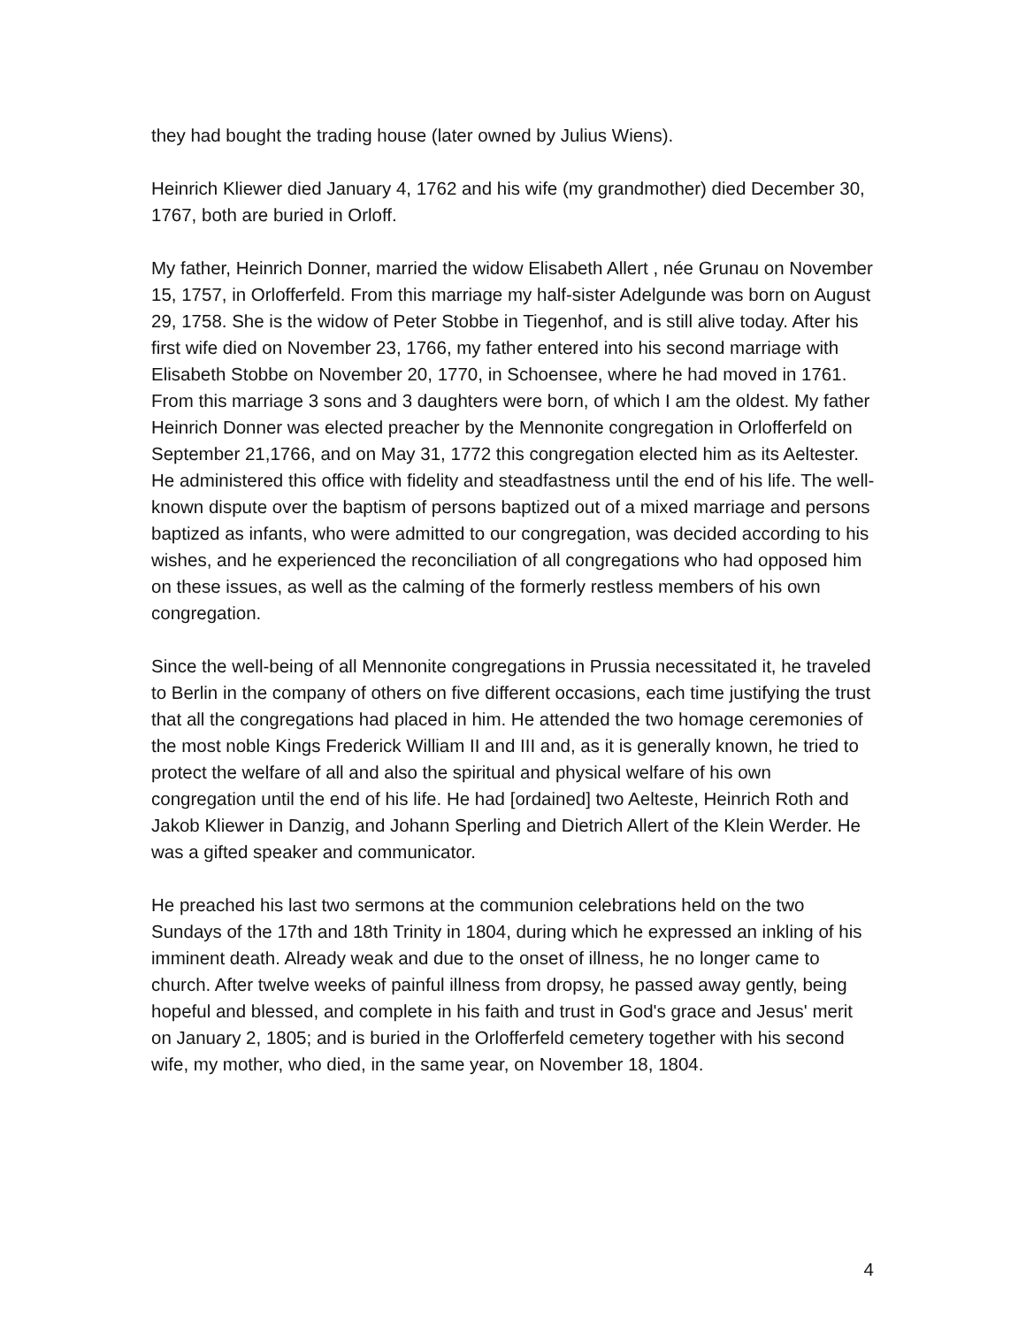they had bought the trading house (later owned by Julius Wiens).
Heinrich Kliewer died January 4, 1762 and his wife (my grandmother) died December 30, 1767, both are buried in Orloff.
My father, Heinrich Donner, married the widow Elisabeth Allert , née Grunau on November 15, 1757, in Orlofferfeld. From this marriage my half-sister Adelgunde was born on August 29, 1758. She is the widow of Peter Stobbe in Tiegenhof, and is still alive today. After his first wife died on November 23, 1766, my father entered into his second marriage with Elisabeth Stobbe on November 20, 1770, in Schoensee, where he had moved in 1761. From this marriage 3 sons and 3 daughters were born, of which I am the oldest. My father Heinrich Donner was elected preacher by the Mennonite congregation in Orlofferfeld on September 21,1766, and on May 31, 1772 this congregation elected him as its Aeltester. He administered this office with fidelity and steadfastness until the end of his life. The well-known dispute over the baptism of persons baptized out of a mixed marriage and persons baptized as infants, who were admitted to our congregation, was decided according to his wishes, and he experienced the reconciliation of all congregations who had opposed him on these issues, as well as the calming of the formerly restless members of his own congregation.
Since the well-being of all Mennonite congregations in Prussia necessitated it, he traveled to Berlin in the company of others on five different occasions, each time justifying the trust that all the congregations had placed in him. He attended the two homage ceremonies of the most noble Kings Frederick William II and III and, as it is generally known, he tried to protect the welfare of all and also the spiritual and physical welfare of his own congregation until the end of his life. He had [ordained] two Aelteste, Heinrich Roth and Jakob Kliewer in Danzig, and Johann Sperling and Dietrich Allert of the Klein Werder. He was a gifted speaker and communicator.
He preached his last two sermons at the communion celebrations held on the two Sundays of the 17th and 18th Trinity in 1804, during which he expressed an inkling of his imminent death. Already weak and due to the onset of illness, he no longer came to church. After twelve weeks of painful illness from dropsy, he passed away gently, being hopeful and blessed, and complete in his faith and trust in God's grace and Jesus' merit on January 2, 1805; and is buried in the Orlofferfeld cemetery together with his second wife, my mother, who died, in the same year, on November 18, 1804.
4